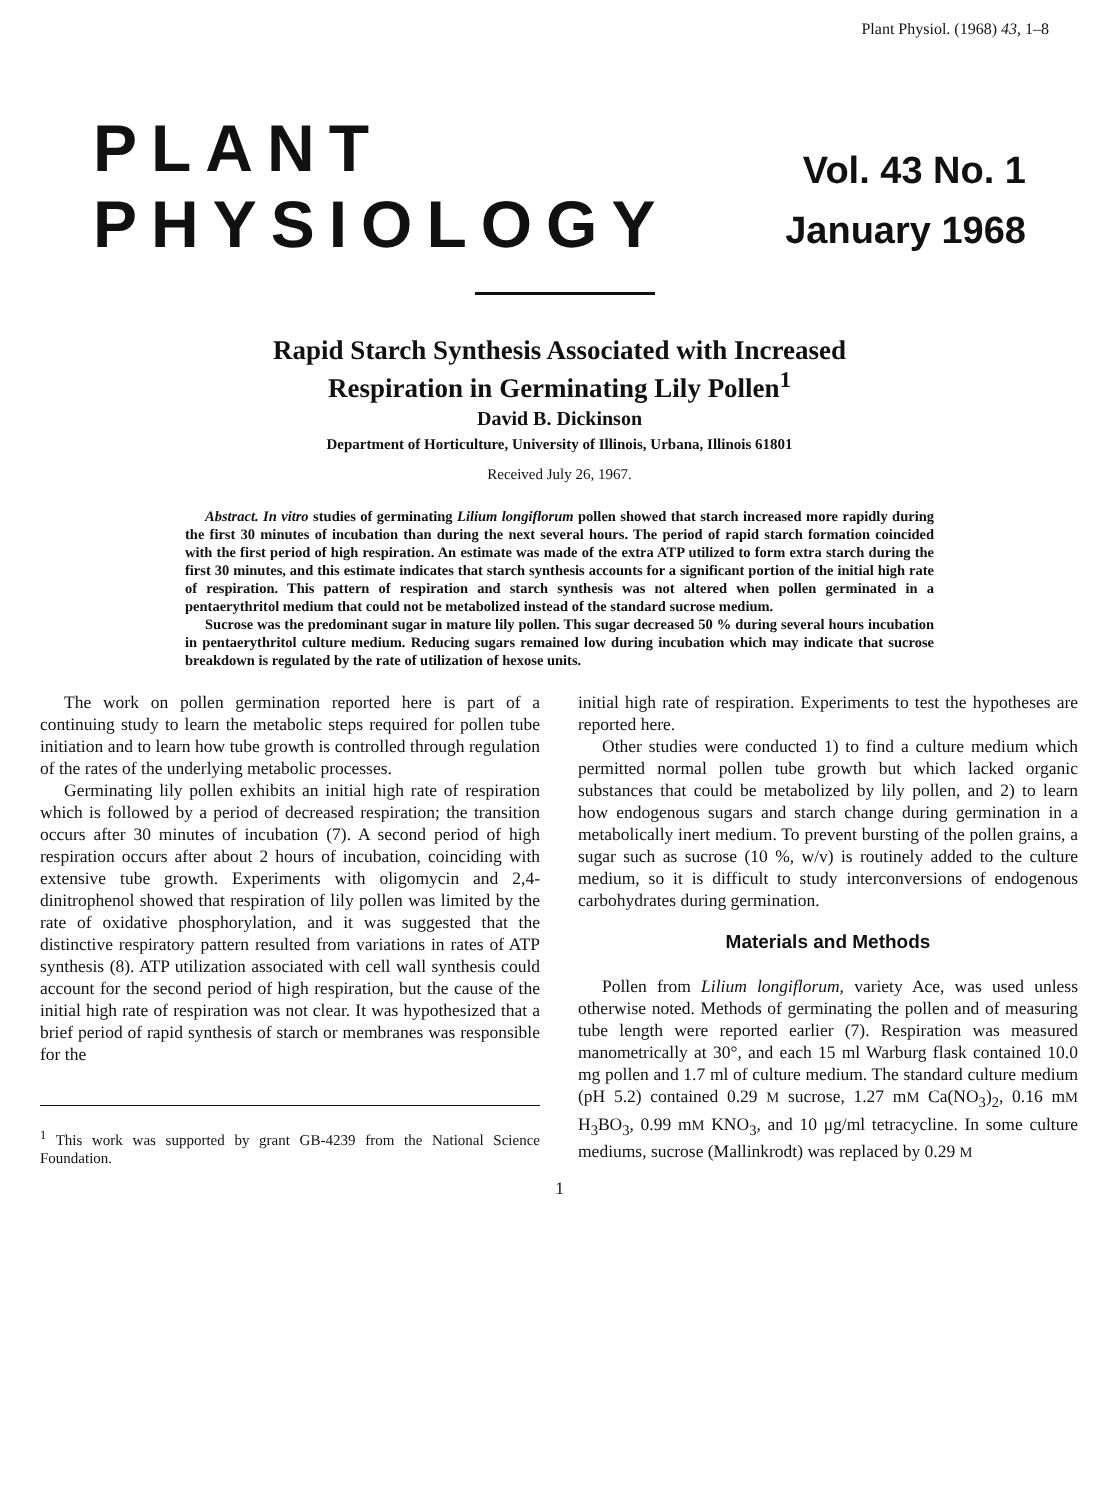Plant Physiol. (1968) 43, 1–8
PLANT
PHYSIOLOGY
Vol. 43 No. 1
January 1968
Rapid Starch Synthesis Associated with Increased
Respiration in Germinating Lily Pollen<sup>1</sup>
David B. Dickinson
Department of Horticulture, University of Illinois, Urbana, Illinois 61801
Received July 26, 1967.
Abstract. In vitro studies of germinating Lilium longiflorum pollen showed that starch increased more rapidly during the first 30 minutes of incubation than during the next several hours. The period of rapid starch formation coincided with the first period of high respiration. An estimate was made of the extra ATP utilized to form extra starch during the first 30 minutes, and this estimate indicates that starch synthesis accounts for a significant portion of the initial high rate of respiration. This pattern of respiration and starch synthesis was not altered when pollen germinated in a pentaerythritol medium that could not be metabolized instead of the standard sucrose medium.
Sucrose was the predominant sugar in mature lily pollen. This sugar decreased 50 % during several hours incubation in pentaerythritol culture medium. Reducing sugars remained low during incubation which may indicate that sucrose breakdown is regulated by the rate of utilization of hexose units.
The work on pollen germination reported here is part of a continuing study to learn the metabolic steps required for pollen tube initiation and to learn how tube growth is controlled through regulation of the rates of the underlying metabolic processes.
Germinating lily pollen exhibits an initial high rate of respiration which is followed by a period of decreased respiration; the transition occurs after 30 minutes of incubation (7). A second period of high respiration occurs after about 2 hours of incubation, coinciding with extensive tube growth. Experiments with oligomycin and 2,4-dinitrophenol showed that respiration of lily pollen was limited by the rate of oxidative phosphorylation, and it was suggested that the distinctive respiratory pattern resulted from variations in rates of ATP synthesis (8). ATP utilization associated with cell wall synthesis could account for the second period of high respiration, but the cause of the initial high rate of respiration was not clear. It was hypothesized that a brief period of rapid synthesis of starch or membranes was responsible for the
<sup>1</sup> This work was supported by grant GB-4239 from the National Science Foundation.
initial high rate of respiration. Experiments to test the hypotheses are reported here.
Other studies were conducted 1) to find a culture medium which permitted normal pollen tube growth but which lacked organic substances that could be metabolized by lily pollen, and 2) to learn how endogenous sugars and starch change during germination in a metabolically inert medium. To prevent bursting of the pollen grains, a sugar such as sucrose (10 %, w/v) is routinely added to the culture medium, so it is difficult to study interconversions of endogenous carbohydrates during germination.
Materials and Methods
Pollen from Lilium longiflorum, variety Ace, was used unless otherwise noted. Methods of germinating the pollen and of measuring tube length were reported earlier (7). Respiration was measured manometrically at 30°, and each 15 ml Warburg flask contained 10.0 mg pollen and 1.7 ml of culture medium. The standard culture medium (pH 5.2) contained 0.29 M sucrose, 1.27 mM Ca(NO<sub>3</sub>)<sub>2</sub>, 0.16 mM H<sub>3</sub>BO<sub>3</sub>, 0.99 mM KNO<sub>3</sub>, and 10 μg/ml tetracycline. In some culture mediums, sucrose (Mallinkrodt) was replaced by 0.29 M
1